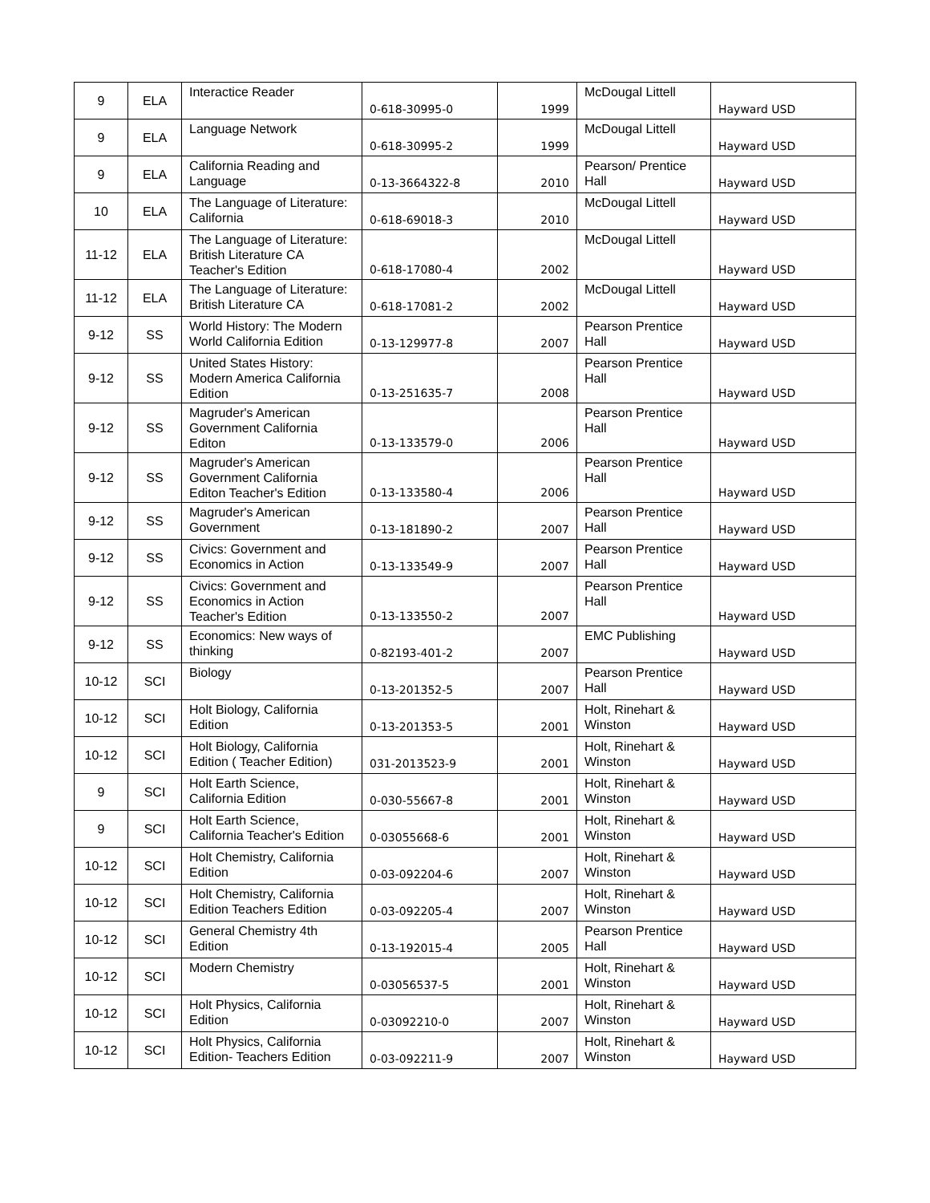| 9 | ELA | Interactice Reader | 0-618-30995-0 | 1999 | McDougal Littell | Hayward USD |
| 9 | ELA | Language Network | 0-618-30995-2 | 1999 | McDougal Littell | Hayward USD |
| 9 | ELA | California Reading and Language | 0-13-3664322-8 | 2010 | Pearson/ Prentice Hall | Hayward USD |
| 10 | ELA | The Language of Literature: California | 0-618-69018-3 | 2010 | McDougal Littell | Hayward USD |
| 11-12 | ELA | The Language of Literature: British Literature CA Teacher's Edition | 0-618-17080-4 | 2002 | McDougal Littell | Hayward USD |
| 11-12 | ELA | The Language of Literature: British Literature CA | 0-618-17081-2 | 2002 | McDougal Littell | Hayward USD |
| 9-12 | SS | World History: The Modern World California Edition | 0-13-129977-8 | 2007 | Pearson Prentice Hall | Hayward USD |
| 9-12 | SS | United States History: Modern America California Edition | 0-13-251635-7 | 2008 | Pearson Prentice Hall | Hayward USD |
| 9-12 | SS | Magruder's American Government California Editon | 0-13-133579-0 | 2006 | Pearson Prentice Hall | Hayward USD |
| 9-12 | SS | Magruder's American Government California Editon Teacher's Edition | 0-13-133580-4 | 2006 | Pearson Prentice Hall | Hayward USD |
| 9-12 | SS | Magruder's American Government | 0-13-181890-2 | 2007 | Pearson Prentice Hall | Hayward USD |
| 9-12 | SS | Civics: Government and Economics in Action | 0-13-133549-9 | 2007 | Pearson Prentice Hall | Hayward USD |
| 9-12 | SS | Civics: Government and Economics in Action Teacher's Edition | 0-13-133550-2 | 2007 | Pearson Prentice Hall | Hayward USD |
| 9-12 | SS | Economics: New ways of thinking | 0-82193-401-2 | 2007 | EMC Publishing | Hayward USD |
| 10-12 | SCI | Biology | 0-13-201352-5 | 2007 | Pearson Prentice Hall | Hayward USD |
| 10-12 | SCI | Holt Biology, California Edition | 0-13-201353-5 | 2001 | Holt, Rinehart & Winston | Hayward USD |
| 10-12 | SCI | Holt Biology, California Edition ( Teacher Edition) | 031-2013523-9 | 2001 | Holt, Rinehart & Winston | Hayward USD |
| 9 | SCI | Holt Earth Science, California Edition | 0-030-55667-8 | 2001 | Holt, Rinehart & Winston | Hayward USD |
| 9 | SCI | Holt Earth Science, California Teacher's Edition | 0-03055668-6 | 2001 | Holt, Rinehart & Winston | Hayward USD |
| 10-12 | SCI | Holt Chemistry, California Edition | 0-03-092204-6 | 2007 | Holt, Rinehart & Winston | Hayward USD |
| 10-12 | SCI | Holt Chemistry, California Edition Teachers Edition | 0-03-092205-4 | 2007 | Holt, Rinehart & Winston | Hayward USD |
| 10-12 | SCI | General Chemistry 4th Edition | 0-13-192015-4 | 2005 | Pearson Prentice Hall | Hayward USD |
| 10-12 | SCI | Modern Chemistry | 0-03056537-5 | 2001 | Holt, Rinehart & Winston | Hayward USD |
| 10-12 | SCI | Holt Physics, California Edition | 0-03092210-0 | 2007 | Holt, Rinehart & Winston | Hayward USD |
| 10-12 | SCI | Holt Physics, California Edition- Teachers Edition | 0-03-092211-9 | 2007 | Holt, Rinehart & Winston | Hayward USD |